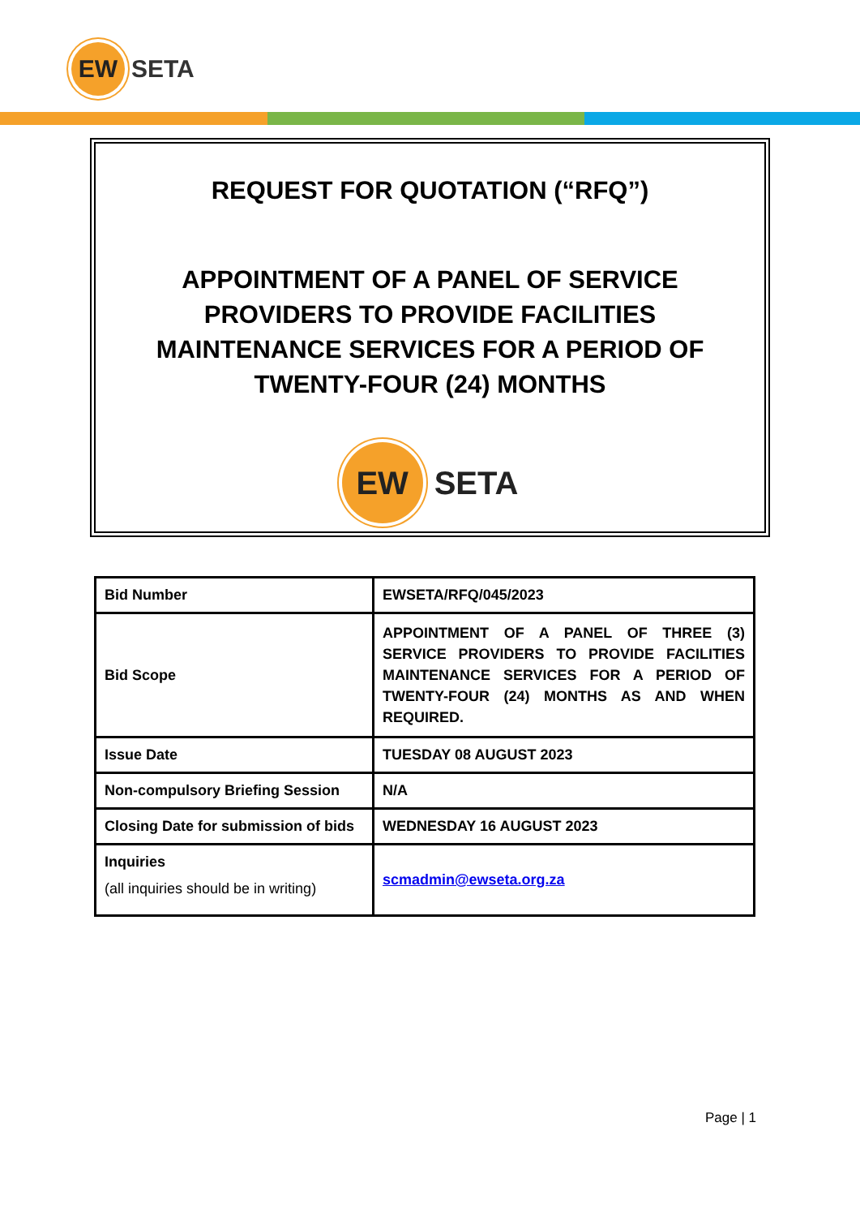EW
SETA
REQUEST FOR QUOTATION (“RFQ”)
APPOINTMENT OF A PANEL OF SERVICE PROVIDERS TO PROVIDE FACILITIES MAINTENANCE SERVICES FOR A PERIOD OF TWENTY-FOUR (24) MONTHS
EW
SETA
| Bid Number | EWSETA/RFQ/045/2023 |
| Bid Scope | APPOINTMENT OF A PANEL OF THREE (3) SERVICE PROVIDERS TO PROVIDE FACILITIES MAINTENANCE SERVICES FOR A PERIOD OF TWENTY-FOUR (24) MONTHS AS AND WHEN REQUIRED. |
| Issue Date | TUESDAY 08 AUGUST 2023 |
| Non-compulsory Briefing Session | N/A |
| Closing Date for submission of bids | WEDNESDAY 16 AUGUST 2023 |
| Inquiries (all inquiries should be in writing) | scmadmin@ewseta.org.za |
Page | 1